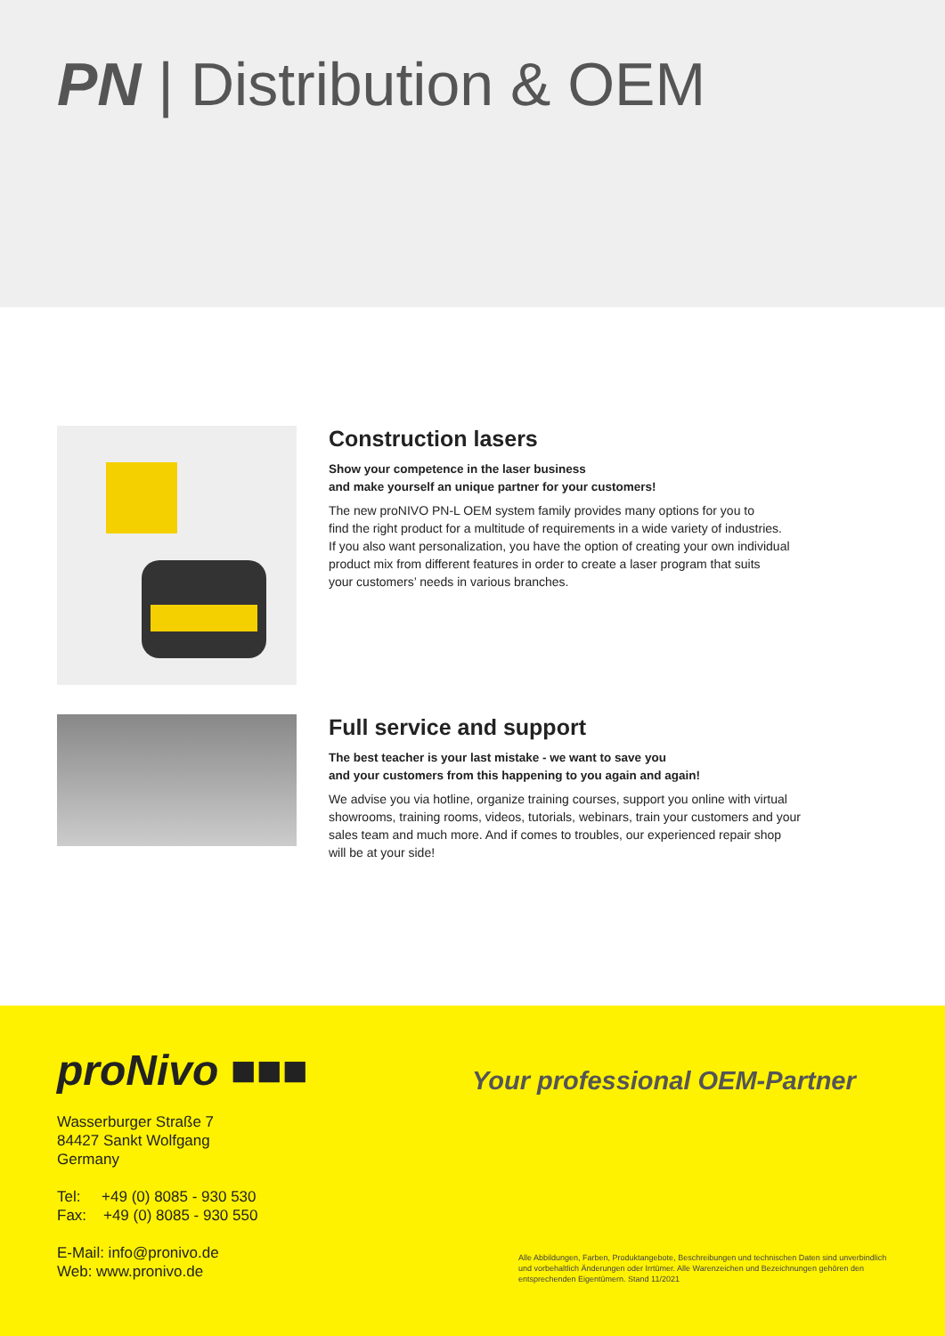PN | Distribution & OEM
Construction lasers
Show your competence in the laser business
and make yourself an unique partner for your customers!
The new proNIVO PN-L OEM system family provides many options for you to
find the right product for a multitude of requirements in a wide variety of industries.
If you also want personalization, you have the option of creating your own individual
product mix from different features in order to create a laser program that suits
your customers’ needs in various branches.
Full service and support
The best teacher is your last mistake - we want to save you
and your customers from this happening to you again and again!
We advise you via hotline, organize training courses, support you online with virtual
showrooms, training rooms, videos, tutorials, webinars, train your customers and your
sales team and much more. And if comes to troubles, our experienced repair shop
will be at your side!
proNivo ■■■
Your professional OEM-Partner
Wasserburger Straße 7
84427 Sankt Wolfgang
Germany
Tel: +49 (0) 8085 - 930 530
Fax: +49 (0) 8085 - 930 550
E-Mail: info@pronivo.de
Web: www.pronivo.de
Alle Abbildungen, Farben, Produktangebote, Beschreibungen und technischen Daten sind unverbindlich und vorbehaltlich Änderungen oder Irrtümer. Alle Warenzeichen und Bezeichnungen gehören den entsprechenden Eigentümern. Stand 11/2021